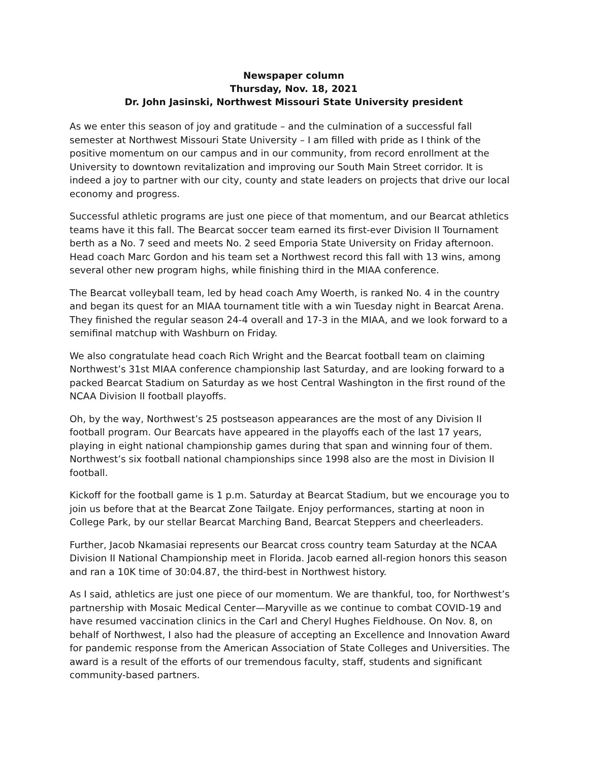Newspaper column
Thursday, Nov. 18, 2021
Dr. John Jasinski, Northwest Missouri State University president
As we enter this season of joy and gratitude – and the culmination of a successful fall semester at Northwest Missouri State University – I am filled with pride as I think of the positive momentum on our campus and in our community, from record enrollment at the University to downtown revitalization and improving our South Main Street corridor. It is indeed a joy to partner with our city, county and state leaders on projects that drive our local economy and progress.
Successful athletic programs are just one piece of that momentum, and our Bearcat athletics teams have it this fall. The Bearcat soccer team earned its first-ever Division II Tournament berth as a No. 7 seed and meets No. 2 seed Emporia State University on Friday afternoon. Head coach Marc Gordon and his team set a Northwest record this fall with 13 wins, among several other new program highs, while finishing third in the MIAA conference.
The Bearcat volleyball team, led by head coach Amy Woerth, is ranked No. 4 in the country and began its quest for an MIAA tournament title with a win Tuesday night in Bearcat Arena. They finished the regular season 24-4 overall and 17-3 in the MIAA, and we look forward to a semifinal matchup with Washburn on Friday.
We also congratulate head coach Rich Wright and the Bearcat football team on claiming Northwest’s 31st MIAA conference championship last Saturday, and are looking forward to a packed Bearcat Stadium on Saturday as we host Central Washington in the first round of the NCAA Division II football playoffs.
Oh, by the way, Northwest’s 25 postseason appearances are the most of any Division II football program. Our Bearcats have appeared in the playoffs each of the last 17 years, playing in eight national championship games during that span and winning four of them. Northwest’s six football national championships since 1998 also are the most in Division II football.
Kickoff for the football game is 1 p.m. Saturday at Bearcat Stadium, but we encourage you to join us before that at the Bearcat Zone Tailgate. Enjoy performances, starting at noon in College Park, by our stellar Bearcat Marching Band, Bearcat Steppers and cheerleaders.
Further, Jacob Nkamasiai represents our Bearcat cross country team Saturday at the NCAA Division II National Championship meet in Florida. Jacob earned all-region honors this season and ran a 10K time of 30:04.87, the third-best in Northwest history.
As I said, athletics are just one piece of our momentum. We are thankful, too, for Northwest’s partnership with Mosaic Medical Center—Maryville as we continue to combat COVID-19 and have resumed vaccination clinics in the Carl and Cheryl Hughes Fieldhouse. On Nov. 8, on behalf of Northwest, I also had the pleasure of accepting an Excellence and Innovation Award for pandemic response from the American Association of State Colleges and Universities. The award is a result of the efforts of our tremendous faculty, staff, students and significant community-based partners.